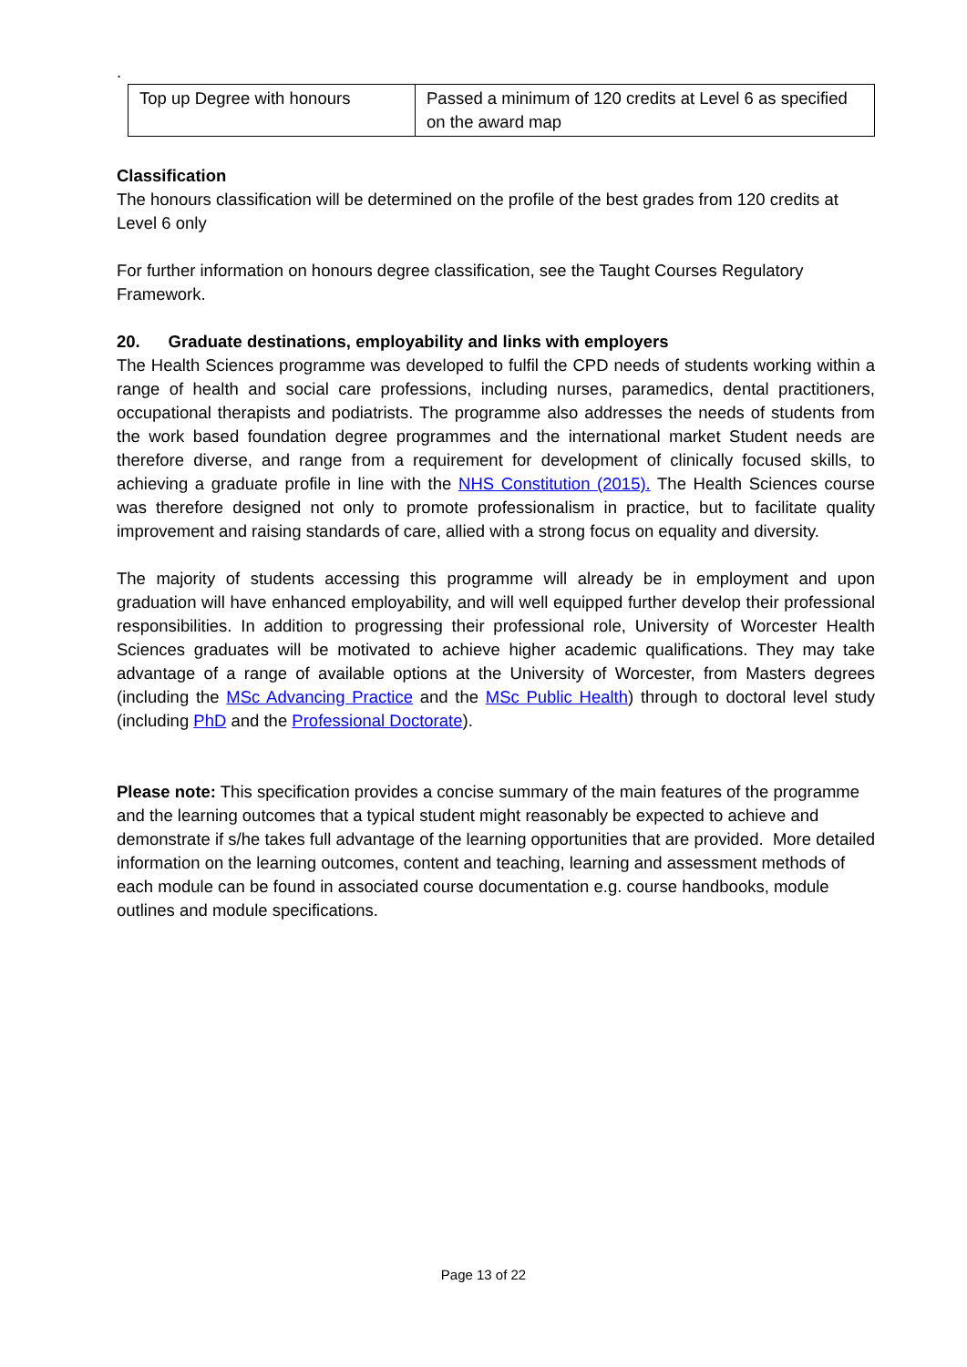.
| Top up Degree with honours | Passed a minimum of 120 credits at Level 6 as specified on the award map |
Classification
The honours classification will be determined on the profile of the best grades from 120 credits at Level 6 only
For further information on honours degree classification, see the Taught Courses Regulatory Framework.
20. Graduate destinations, employability and links with employers
The Health Sciences programme was developed to fulfil the CPD needs of students working within a range of health and social care professions, including nurses, paramedics, dental practitioners, occupational therapists and podiatrists. The programme also addresses the needs of students from the work based foundation degree programmes and the international market Student needs are therefore diverse, and range from a requirement for development of clinically focused skills, to achieving a graduate profile in line with the NHS Constitution (2015). The Health Sciences course was therefore designed not only to promote professionalism in practice, but to facilitate quality improvement and raising standards of care, allied with a strong focus on equality and diversity.
The majority of students accessing this programme will already be in employment and upon graduation will have enhanced employability, and will well equipped further develop their professional responsibilities. In addition to progressing their professional role, University of Worcester Health Sciences graduates will be motivated to achieve higher academic qualifications. They may take advantage of a range of available options at the University of Worcester, from Masters degrees (including the MSc Advancing Practice and the MSc Public Health) through to doctoral level study (including PhD and the Professional Doctorate).
Please note: This specification provides a concise summary of the main features of the programme and the learning outcomes that a typical student might reasonably be expected to achieve and demonstrate if s/he takes full advantage of the learning opportunities that are provided. More detailed information on the learning outcomes, content and teaching, learning and assessment methods of each module can be found in associated course documentation e.g. course handbooks, module outlines and module specifications.
Page 13 of 22